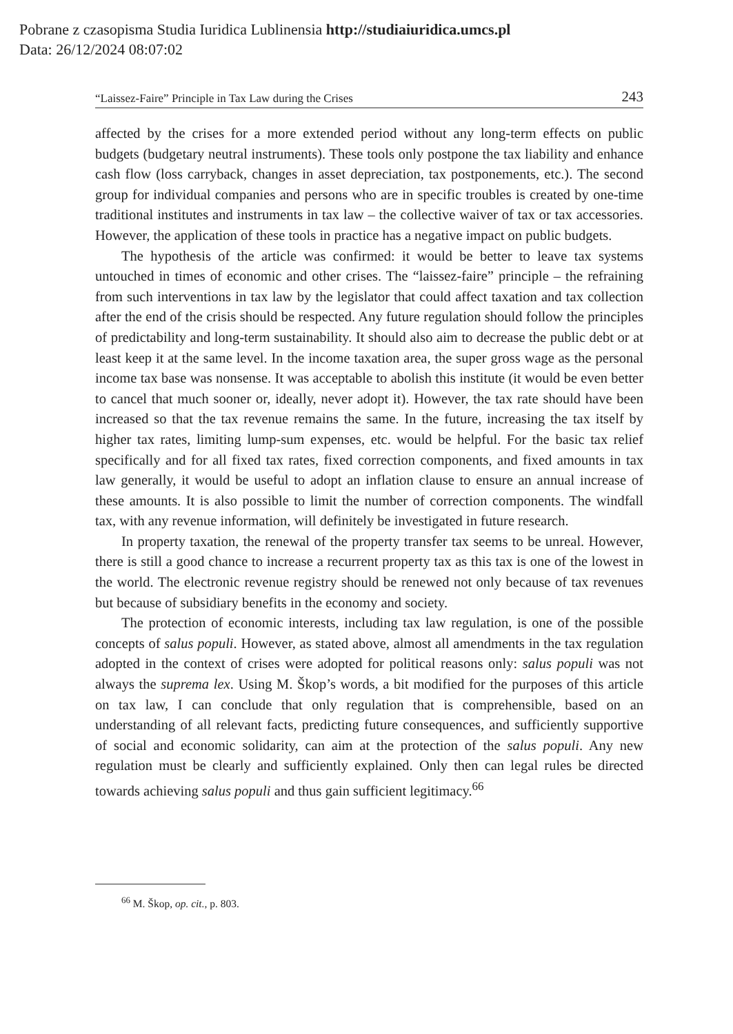Pobrane z czasopisma Studia Iuridica Lublinensia http://studiaiuridica.umcs.pl
Data: 26/12/2024 08:07:02
“Laissez-Faire” Principle in Tax Law during the Crises 243
affected by the crises for a more extended period without any long-term effects on public budgets (budgetary neutral instruments). These tools only postpone the tax liability and enhance cash flow (loss carryback, changes in asset depreciation, tax postponements, etc.). The second group for individual companies and persons who are in specific troubles is created by one-time traditional institutes and instruments in tax law – the collective waiver of tax or tax accessories. However, the application of these tools in practice has a negative impact on public budgets.
The hypothesis of the article was confirmed: it would be better to leave tax systems untouched in times of economic and other crises. The “laissez-faire” principle – the refraining from such interventions in tax law by the legislator that could affect taxation and tax collection after the end of the crisis should be respected. Any future regulation should follow the principles of predictability and long-term sustainability. It should also aim to decrease the public debt or at least keep it at the same level. In the income taxation area, the super gross wage as the personal income tax base was nonsense. It was acceptable to abolish this institute (it would be even better to cancel that much sooner or, ideally, never adopt it). However, the tax rate should have been increased so that the tax revenue remains the same. In the future, increasing the tax itself by higher tax rates, limiting lump-sum expenses, etc. would be helpful. For the basic tax relief specifically and for all fixed tax rates, fixed correction components, and fixed amounts in tax law generally, it would be useful to adopt an inflation clause to ensure an annual increase of these amounts. It is also possible to limit the number of correction components. The windfall tax, with any revenue information, will definitely be investigated in future research.
In property taxation, the renewal of the property transfer tax seems to be unreal. However, there is still a good chance to increase a recurrent property tax as this tax is one of the lowest in the world. The electronic revenue registry should be renewed not only because of tax revenues but because of subsidiary benefits in the economy and society.
The protection of economic interests, including tax law regulation, is one of the possible concepts of salus populi. However, as stated above, almost all amendments in the tax regulation adopted in the context of crises were adopted for political reasons only: salus populi was not always the suprema lex. Using M. Škop’s words, a bit modified for the purposes of this article on tax law, I can conclude that only regulation that is comprehensible, based on an understanding of all relevant facts, predicting future consequences, and sufficiently supportive of social and economic solidarity, can aim at the protection of the salus populi. Any new regulation must be clearly and sufficiently explained. Only then can legal rules be directed towards achieving salus populi and thus gain sufficient legitimacy.<sup>66</sup>
<sup>66</sup> M. Škop, op. cit., p. 803.